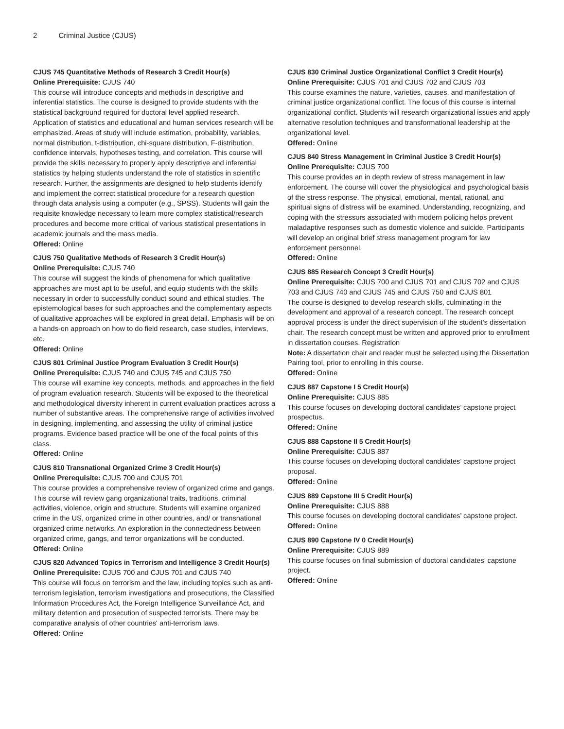2 Criminal Justice (CJUS)
CJUS 745 Quantitative Methods of Research 3 Credit Hour(s)
Online Prerequisite: CJUS 740
This course will introduce concepts and methods in descriptive and inferential statistics. The course is designed to provide students with the statistical background required for doctoral level applied research. Application of statistics and educational and human services research will be emphasized. Areas of study will include estimation, probability, variables, normal distribution, t-distribution, chi-square distribution, F-distribution, confidence intervals, hypotheses testing, and correlation. This course will provide the skills necessary to properly apply descriptive and inferential statistics by helping students understand the role of statistics in scientific research. Further, the assignments are designed to help students identify and implement the correct statistical procedure for a research question through data analysis using a computer (e.g., SPSS). Students will gain the requisite knowledge necessary to learn more complex statistical/research procedures and become more critical of various statistical presentations in academic journals and the mass media.
Offered: Online
CJUS 750 Qualitative Methods of Research 3 Credit Hour(s)
Online Prerequisite: CJUS 740
This course will suggest the kinds of phenomena for which qualitative approaches are most apt to be useful, and equip students with the skills necessary in order to successfully conduct sound and ethical studies. The epistemological bases for such approaches and the complementary aspects of qualitative approaches will be explored in great detail. Emphasis will be on a hands-on approach on how to do field research, case studies, interviews, etc.
Offered: Online
CJUS 801 Criminal Justice Program Evaluation 3 Credit Hour(s)
Online Prerequisite: CJUS 740 and CJUS 745 and CJUS 750
This course will examine key concepts, methods, and approaches in the field of program evaluation research. Students will be exposed to the theoretical and methodological diversity inherent in current evaluation practices across a number of substantive areas. The comprehensive range of activities involved in designing, implementing, and assessing the utility of criminal justice programs. Evidence based practice will be one of the focal points of this class.
Offered: Online
CJUS 810 Transnational Organized Crime 3 Credit Hour(s)
Online Prerequisite: CJUS 700 and CJUS 701
This course provides a comprehensive review of organized crime and gangs. This course will review gang organizational traits, traditions, criminal activities, violence, origin and structure. Students will examine organized crime in the US, organized crime in other countries, and/ or transnational organized crime networks. An exploration in the connectedness between organized crime, gangs, and terror organizations will be conducted.
Offered: Online
CJUS 820 Advanced Topics in Terrorism and Intelligence 3 Credit Hour(s)
Online Prerequisite: CJUS 700 and CJUS 701 and CJUS 740
This course will focus on terrorism and the law, including topics such as anti-terrorism legislation, terrorism investigations and prosecutions, the Classified Information Procedures Act, the Foreign Intelligence Surveillance Act, and military detention and prosecution of suspected terrorists. There may be comparative analysis of other countries' anti-terrorism laws.
Offered: Online
CJUS 830 Criminal Justice Organizational Conflict 3 Credit Hour(s)
Online Prerequisite: CJUS 701 and CJUS 702 and CJUS 703
This course examines the nature, varieties, causes, and manifestation of criminal justice organizational conflict. The focus of this course is internal organizational conflict. Students will research organizational issues and apply alternative resolution techniques and transformational leadership at the organizational level.
Offered: Online
CJUS 840 Stress Management in Criminal Justice 3 Credit Hour(s)
Online Prerequisite: CJUS 700
This course provides an in depth review of stress management in law enforcement. The course will cover the physiological and psychological basis of the stress response. The physical, emotional, mental, rational, and spiritual signs of distress will be examined. Understanding, recognizing, and coping with the stressors associated with modern policing helps prevent maladaptive responses such as domestic violence and suicide. Participants will develop an original brief stress management program for law enforcement personnel.
Offered: Online
CJUS 885 Research Concept 3 Credit Hour(s)
Online Prerequisite: CJUS 700 and CJUS 701 and CJUS 702 and CJUS 703 and CJUS 740 and CJUS 745 and CJUS 750 and CJUS 801
The course is designed to develop research skills, culminating in the development and approval of a research concept. The research concept approval process is under the direct supervision of the student’s dissertation chair. The research concept must be written and approved prior to enrollment in dissertation courses. Registration
Note: A dissertation chair and reader must be selected using the Dissertation Pairing tool, prior to enrolling in this course.
Offered: Online
CJUS 887 Capstone I 5 Credit Hour(s)
Online Prerequisite: CJUS 885
This course focuses on developing doctoral candidates’ capstone project prospectus.
Offered: Online
CJUS 888 Capstone II 5 Credit Hour(s)
Online Prerequisite: CJUS 887
This course focuses on developing doctoral candidates’ capstone project proposal.
Offered: Online
CJUS 889 Capstone III 5 Credit Hour(s)
Online Prerequisite: CJUS 888
This course focuses on developing doctoral candidates’ capstone project.
Offered: Online
CJUS 890 Capstone IV 0 Credit Hour(s)
Online Prerequisite: CJUS 889
This course focuses on final submission of doctoral candidates’ capstone project.
Offered: Online